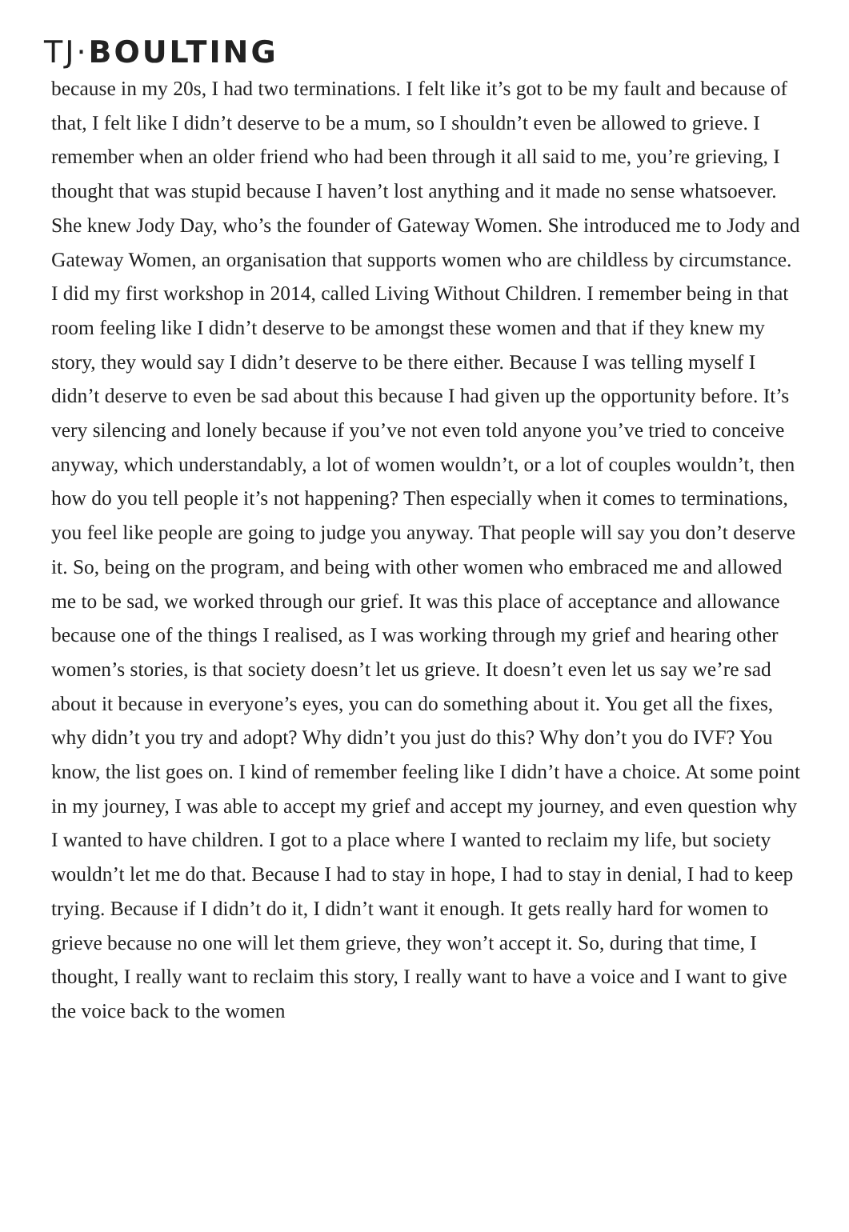TJ·BOULTING
because in my 20s, I had two terminations. I felt like it’s got to be my fault and because of that, I felt like I didn’t deserve to be a mum, so I shouldn’t even be allowed to grieve. I remember when an older friend who had been through it all said to me, you’re grieving, I thought that was stupid because I haven’t lost anything and it made no sense whatsoever. She knew Jody Day, who’s the founder of Gateway Women. She introduced me to Jody and Gateway Women, an organisation that supports women who are childless by circumstance. I did my first workshop in 2014, called Living Without Children. I remember being in that room feeling like I didn’t deserve to be amongst these women and that if they knew my story, they would say I didn’t deserve to be there either. Because I was telling myself I didn’t deserve to even be sad about this because I had given up the opportunity before. It’s very silencing and lonely because if you’ve not even told anyone you’ve tried to conceive anyway, which understandably, a lot of women wouldn’t, or a lot of couples wouldn’t, then how do you tell people it’s not happening? Then especially when it comes to terminations, you feel like people are going to judge you anyway. That people will say you don’t deserve it. So, being on the program, and being with other women who embraced me and allowed me to be sad, we worked through our grief. It was this place of acceptance and allowance because one of the things I realised, as I was working through my grief and hearing other women’s stories, is that society doesn’t let us grieve. It doesn’t even let us say we’re sad about it because in everyone’s eyes, you can do something about it. You get all the fixes, why didn’t you try and adopt? Why didn’t you just do this? Why don’t you do IVF? You know, the list goes on. I kind of remember feeling like I didn’t have a choice. At some point in my journey, I was able to accept my grief and accept my journey, and even question why I wanted to have children. I got to a place where I wanted to reclaim my life, but society wouldn’t let me do that. Because I had to stay in hope, I had to stay in denial, I had to keep trying. Because if I didn’t do it, I didn’t want it enough. It gets really hard for women to grieve because no one will let them grieve, they won’t accept it. So, during that time, I thought, I really want to reclaim this story, I really want to have a voice and I want to give the voice back to the women